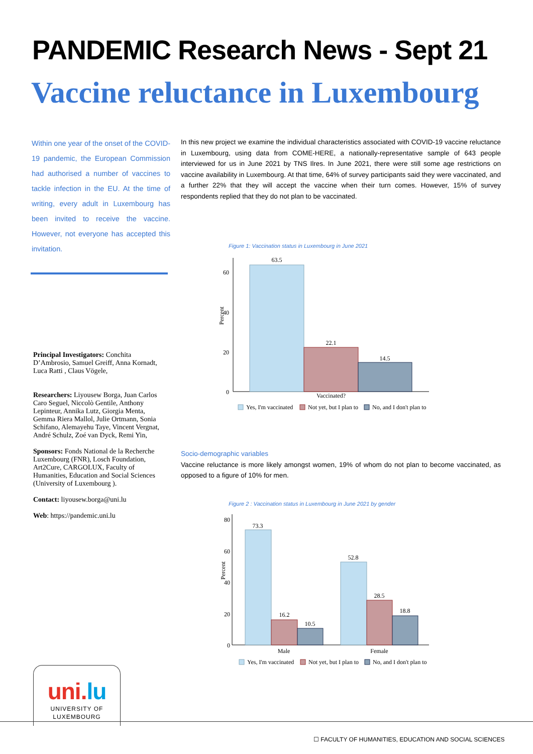PANDEMIC Research News - Sept 21
Vaccine reluctance in Luxembourg
Within one year of the onset of the COVID-19 pandemic, the European Commission had authorised a number of vaccines to tackle infection in the EU. At the time of writing, every adult in Luxembourg has been invited to receive the vaccine. However, not everyone has accepted this invitation.
Principal Investigators: Conchita D’Ambrosio, Samuel Greiff, Anna Kornadt, Luca Ratti , Claus Vögele,
Researchers: Liyousew Borga, Juan Carlos Caro Seguel, Niccolò Gentile, Anthony Lepinteur, Annika Lutz, Giorgia Menta, Gemma Riera Mallol, Julie Ortmann, Sonia Schifano, Alemayehu Taye, Vincent Vergnat, André Schulz, Zoé van Dyck, Remi Yin,
Sponsors: Fonds National de la Recherche Luxembourg (FNR), Losch Foundation, Art2Cure, CARGOLUX, Faculty of Humanities, Education and Social Sciences (University of Luxembourg ).
Contact: liyousew.borga@uni.lu
Web: https://pandemic.uni.lu
In this new project we examine the individual characteristics associated with COVID-19 vaccine reluctance in Luxembourg, using data from COME-HERE, a nationally-representative sample of 643 people interviewed for us in June 2021 by TNS Ilres. In June 2021, there were still some age restrictions on vaccine availability in Luxembourg. At that time, 64% of survey participants said they were vaccinated, and a further 22% that they will accept the vaccine when their turn comes. However, 15% of survey respondents replied that they do not plan to be vaccinated.
Figure 1: Vaccination status in Luxembourg in June 2021
63.5
Percent
60
40
20
0
22.1
14.5
Vaccinated?
Yes, I'm vaccinated
Not yet, but I plan to
No, and I don't plan to
Socio-demographic variables
Vaccine reluctance is more likely amongst women, 19% of whom do not plan to become vaccinated, as opposed to a figure of 10% for men.
Figure 2 : Vaccination status in Luxembourg in June 2021 by gender
Percent
80
60
40
20
0
73.3
16.2
10.5
52.8
28.5
18.8
Male
Female
Yes, I'm vaccinated
Not yet, but I plan to
No, and I don't plan to
uni.lu
UNIVERSITY OF
LUXEMBOURG
☐ FACULTY OF HUMANITIES, EDUCATION AND SOCIAL SCIENCES